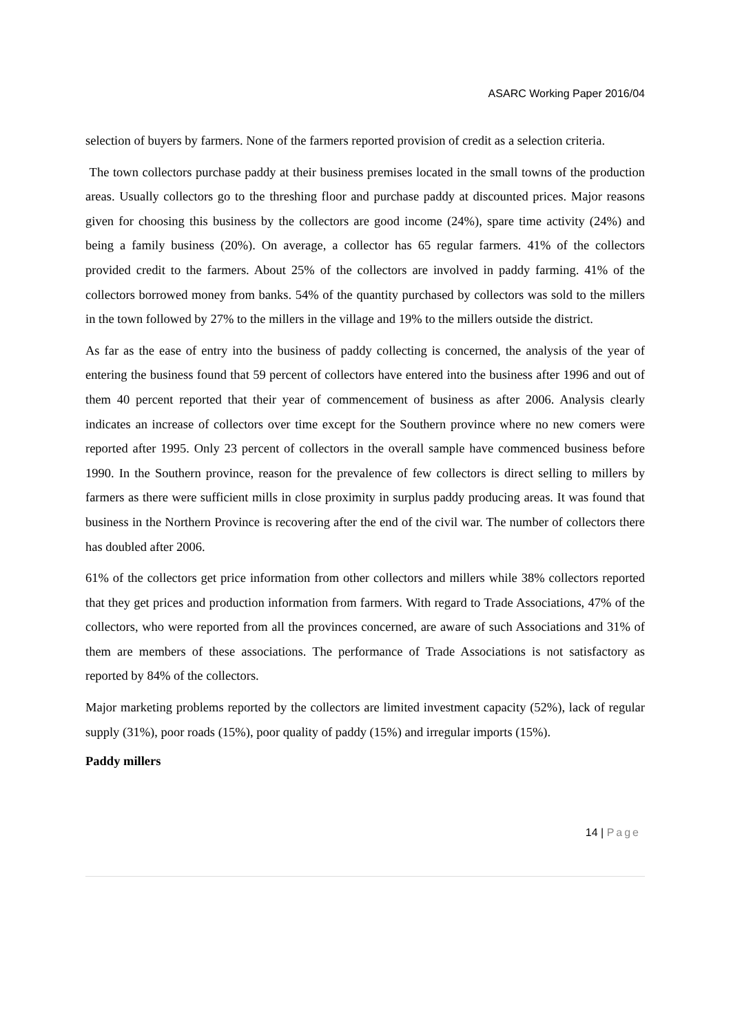ASARC Working Paper 2016/04
selection of buyers by farmers. None of the farmers reported provision of credit as a selection criteria.
The town collectors purchase paddy at their business premises located in the small towns of the production areas. Usually collectors go to the threshing floor and purchase paddy at discounted prices. Major reasons given for choosing this business by the collectors are good income (24%), spare time activity (24%) and being a family business (20%). On average, a collector has 65 regular farmers. 41% of the collectors provided credit to the farmers. About 25% of the collectors are involved in paddy farming. 41% of the collectors borrowed money from banks. 54% of the quantity purchased by collectors was sold to the millers in the town followed by 27% to the millers in the village and 19% to the millers outside the district.
As far as the ease of entry into the business of paddy collecting is concerned, the analysis of the year of entering the business found that 59 percent of collectors have entered into the business after 1996 and out of them 40 percent reported that their year of commencement of business as after 2006. Analysis clearly indicates an increase of collectors over time except for the Southern province where no new comers were reported after 1995. Only 23 percent of collectors in the overall sample have commenced business before 1990. In the Southern province, reason for the prevalence of few collectors is direct selling to millers by farmers as there were sufficient mills in close proximity in surplus paddy producing areas. It was found that business in the Northern Province is recovering after the end of the civil war. The number of collectors there has doubled after 2006.
61% of the collectors get price information from other collectors and millers while 38% collectors reported that they get prices and production information from farmers. With regard to Trade Associations, 47% of the collectors, who were reported from all the provinces concerned, are aware of such Associations and 31% of them are members of these associations. The performance of Trade Associations is not satisfactory as reported by 84% of the collectors.
Major marketing problems reported by the collectors are limited investment capacity (52%), lack of regular supply (31%), poor roads (15%), poor quality of paddy (15%) and irregular imports (15%).
Paddy millers
14 | Page